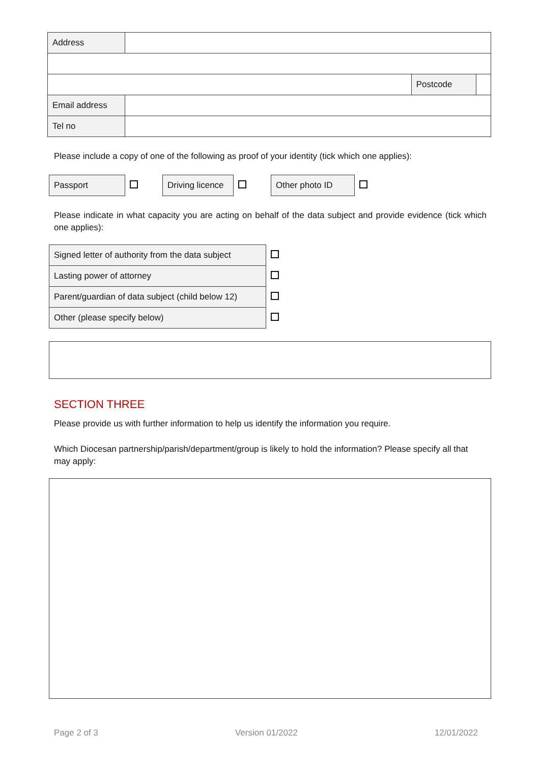| Address | | | |
| | | Postcode | |
| Email address | | | |
| Tel no | | | |
Please include a copy of one of the following as proof of your identity (tick which one applies):
| Passport | | Driving licence | | Other photo ID | |
Please indicate in what capacity you are acting on behalf of the data subject and provide evidence (tick which one applies):
| Signed letter of authority from the data subject | |
| Lasting power of attorney | |
| Parent/guardian of data subject (child below 12) | |
| Other (please specify below) | |
SECTION THREE
Please provide us with further information to help us identify the information you require.
Which Diocesan partnership/parish/department/group is likely to hold the information? Please specify all that may apply:
Page 2 of 3 Version 01/2022 12/01/2022